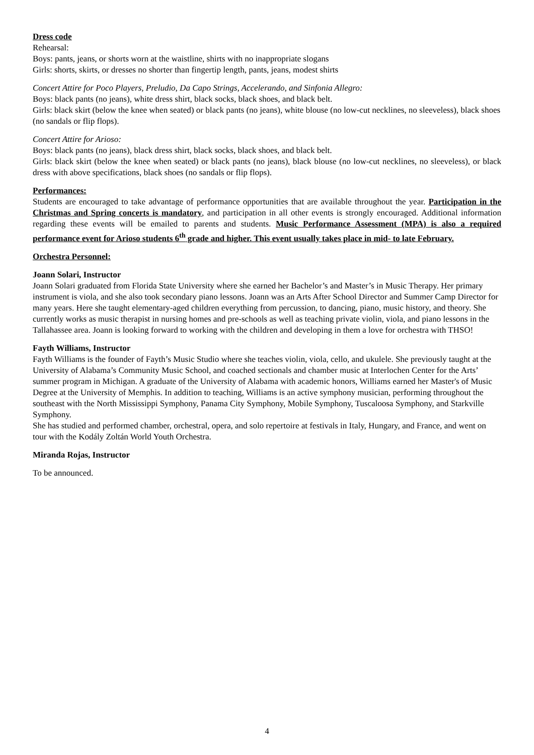Dress code
Rehearsal:
Boys: pants, jeans, or shorts worn at the waistline, shirts with no inappropriate slogans
Girls: shorts, skirts, or dresses no shorter than fingertip length, pants, jeans, modest shirts
Concert Attire for Poco Players, Preludio, Da Capo Strings, Accelerando, and Sinfonia Allegro:
Boys: black pants (no jeans), white dress shirt, black socks, black shoes, and black belt.
Girls: black skirt (below the knee when seated) or black pants (no jeans), white blouse (no low-cut necklines, no sleeveless), black shoes (no sandals or flip flops).
Concert Attire for Arioso:
Boys: black pants (no jeans), black dress shirt, black socks, black shoes, and black belt.
Girls: black skirt (below the knee when seated) or black pants (no jeans), black blouse (no low-cut necklines, no sleeveless), or black dress with above specifications, black shoes (no sandals or flip flops).
Performances:
Students are encouraged to take advantage of performance opportunities that are available throughout the year. Participation in the Christmas and Spring concerts is mandatory, and participation in all other events is strongly encouraged. Additional information regarding these events will be emailed to parents and students. Music Performance Assessment (MPA) is also a required performance event for Arioso students 6<sup>th</sup> grade and higher. This event usually takes place in mid- to late February.
Orchestra Personnel:
Joann Solari, Instructor
Joann Solari graduated from Florida State University where she earned her Bachelor’s and Master’s in Music Therapy. Her primary instrument is viola, and she also took secondary piano lessons. Joann was an Arts After School Director and Summer Camp Director for many years. Here she taught elementary-aged children everything from percussion, to dancing, piano, music history, and theory. She currently works as music therapist in nursing homes and pre-schools as well as teaching private violin, viola, and piano lessons in the Tallahassee area. Joann is looking forward to working with the children and developing in them a love for orchestra with THSO!
Fayth Williams, Instructor
Fayth Williams is the founder of Fayth’s Music Studio where she teaches violin, viola, cello, and ukulele. She previously taught at the University of Alabama’s Community Music School, and coached sectionals and chamber music at Interlochen Center for the Arts’ summer program in Michigan. A graduate of the University of Alabama with academic honors, Williams earned her Master's of Music Degree at the University of Memphis. In addition to teaching, Williams is an active symphony musician, performing throughout the southeast with the North Mississippi Symphony, Panama City Symphony, Mobile Symphony, Tuscaloosa Symphony, and Starkville Symphony.
She has studied and performed chamber, orchestral, opera, and solo repertoire at festivals in Italy, Hungary, and France, and went on tour with the Kodály Zoltán World Youth Orchestra.
Miranda Rojas, Instructor
To be announced.
4